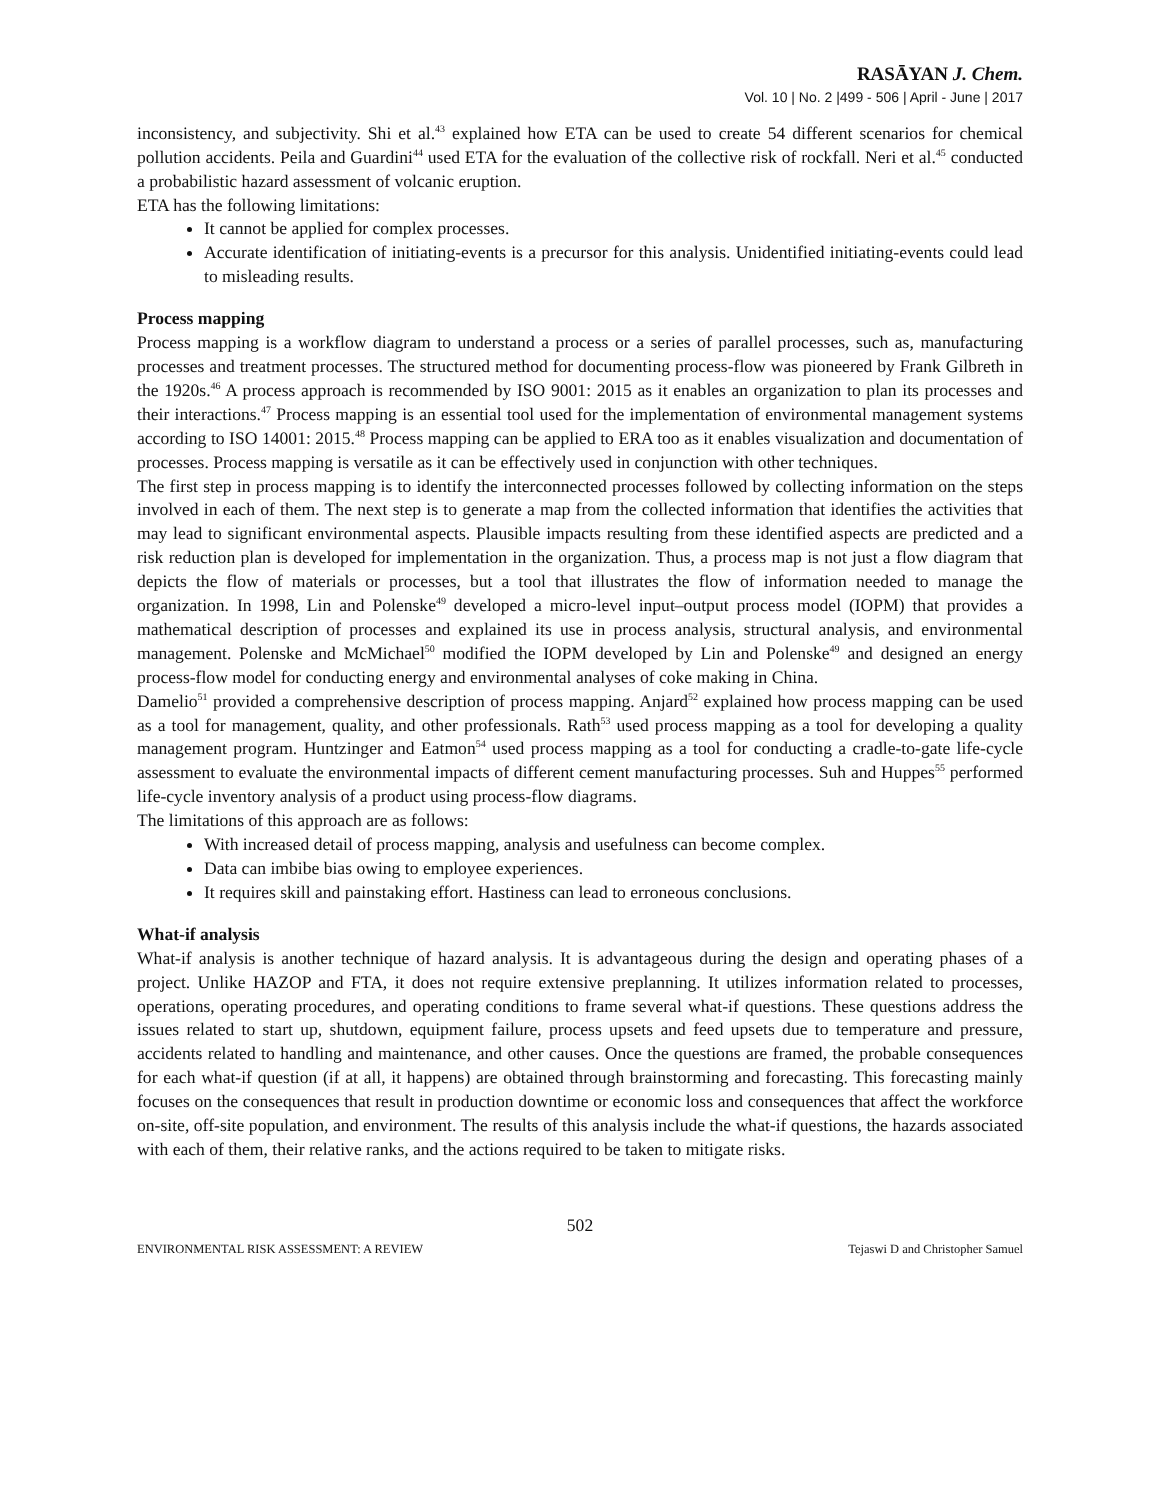RASĀYAN J. Chem.
Vol. 10 | No. 2 |499 - 506 | April - June | 2017
inconsistency, and subjectivity. Shi et al.<sup>43</sup> explained how ETA can be used to create 54 different scenarios for chemical pollution accidents. Peila and Guardini<sup>44</sup> used ETA for the evaluation of the collective risk of rockfall. Neri et al.<sup>45</sup> conducted a probabilistic hazard assessment of volcanic eruption.
ETA has the following limitations:
It cannot be applied for complex processes.
Accurate identification of initiating-events is a precursor for this analysis. Unidentified initiating-events could lead to misleading results.
Process mapping
Process mapping is a workflow diagram to understand a process or a series of parallel processes, such as, manufacturing processes and treatment processes. The structured method for documenting process-flow was pioneered by Frank Gilbreth in the 1920s.<sup>46</sup> A process approach is recommended by ISO 9001: 2015 as it enables an organization to plan its processes and their interactions.<sup>47</sup> Process mapping is an essential tool used for the implementation of environmental management systems according to ISO 14001: 2015.<sup>48</sup> Process mapping can be applied to ERA too as it enables visualization and documentation of processes. Process mapping is versatile as it can be effectively used in conjunction with other techniques.
The first step in process mapping is to identify the interconnected processes followed by collecting information on the steps involved in each of them. The next step is to generate a map from the collected information that identifies the activities that may lead to significant environmental aspects. Plausible impacts resulting from these identified aspects are predicted and a risk reduction plan is developed for implementation in the organization. Thus, a process map is not just a flow diagram that depicts the flow of materials or processes, but a tool that illustrates the flow of information needed to manage the organization. In 1998, Lin and Polenske<sup>49</sup> developed a micro-level input–output process model (IOPM) that provides a mathematical description of processes and explained its use in process analysis, structural analysis, and environmental management. Polenske and McMichael<sup>50</sup> modified the IOPM developed by Lin and Polenske<sup>49</sup> and designed an energy process-flow model for conducting energy and environmental analyses of coke making in China.
Damelio<sup>51</sup> provided a comprehensive description of process mapping. Anjard<sup>52</sup> explained how process mapping can be used as a tool for management, quality, and other professionals. Rath<sup>53</sup> used process mapping as a tool for developing a quality management program. Huntzinger and Eatmon<sup>54</sup> used process mapping as a tool for conducting a cradle-to-gate life-cycle assessment to evaluate the environmental impacts of different cement manufacturing processes. Suh and Huppes<sup>55</sup> performed life-cycle inventory analysis of a product using process-flow diagrams.
The limitations of this approach are as follows:
With increased detail of process mapping, analysis and usefulness can become complex.
Data can imbibe bias owing to employee experiences.
It requires skill and painstaking effort. Hastiness can lead to erroneous conclusions.
What-if analysis
What-if analysis is another technique of hazard analysis. It is advantageous during the design and operating phases of a project. Unlike HAZOP and FTA, it does not require extensive preplanning. It utilizes information related to processes, operations, operating procedures, and operating conditions to frame several what-if questions. These questions address the issues related to start up, shutdown, equipment failure, process upsets and feed upsets due to temperature and pressure, accidents related to handling and maintenance, and other causes. Once the questions are framed, the probable consequences for each what-if question (if at all, it happens) are obtained through brainstorming and forecasting. This forecasting mainly focuses on the consequences that result in production downtime or economic loss and consequences that affect the workforce on-site, off-site population, and environment. The results of this analysis include the what-if questions, the hazards associated with each of them, their relative ranks, and the actions required to be taken to mitigate risks.
502
ENVIRONMENTAL RISK ASSESSMENT: A REVIEW Tejaswi D and Christopher Samuel